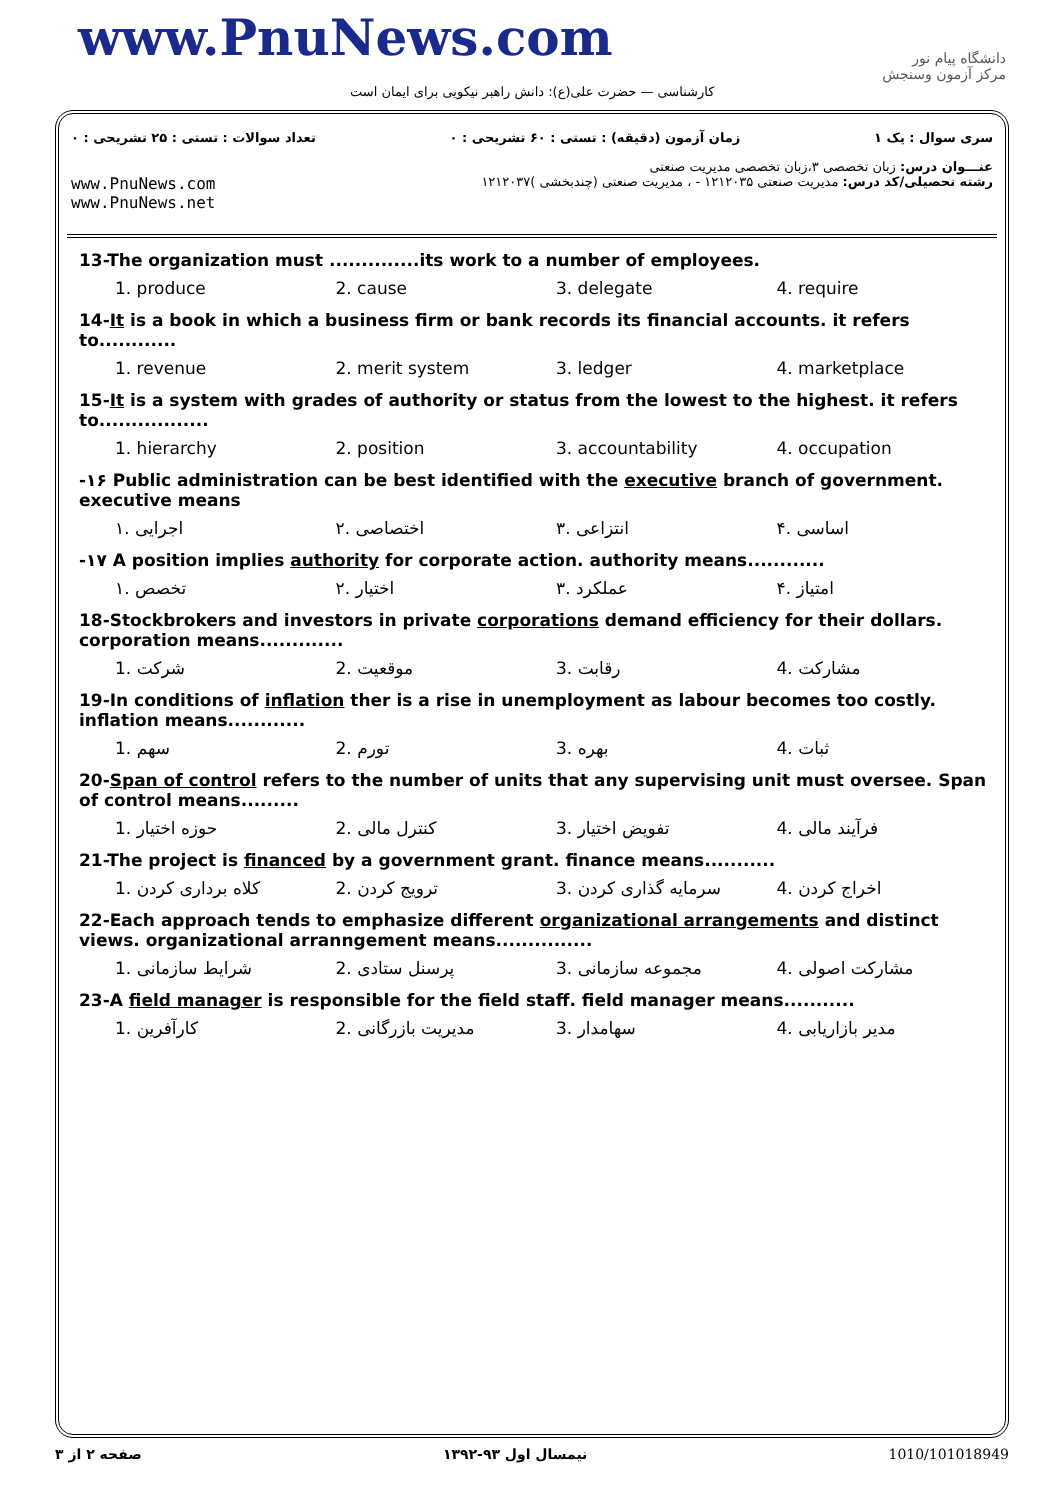www.PnuNews.com
کارشناسی — حضرت علی(ع): دانش راهبر نیکویی برای ایمان است
دانشگاه پیام نور
مرکز آزمون وسنجش
تعداد سوالات : تستی : ۲۵ تشریحی : ۰ زمان آزمون (دقیقه) : تستی : ۶۰ تشریحی : ۰ سری سوال : یک ۱
عنـــوان درس: زبان تخصصی ۳،زبان تخصصی مدیریت صنعتی
www.PnuNews.com
www.PnuNews.net رشته تحصیلی/کد درس: مدیریت صنعتی ۱۲۱۲۰۳۵ - ، مدیریت صنعتی (چندبخشی )۱۲۱۲۰۳۷
13-The organization must ..............its work to a number of employees.
1. produce 2. cause 3. delegate 4. require
14-It is a book in which a business firm or bank records its financial accounts. it refers to............
1. revenue 2. merit system 3. ledger 4. marketplace
15-It is a system with grades of authority or status from the lowest to the highest. it refers to.................
1. hierarchy 2. position 3. accountability 4. occupation
-۱۶ Public administration can be best identified with the executive branch of government. executive means
۱. اجرایی ۲. اختصاصی ۳. انتزاعی ۴. اساسی
-۱۷ A position implies authority for corporate action. authority means............
۱. تخصص ۲. اختیار ۳. عملکرد ۴. امتیاز
18-Stockbrokers and investors in private corporations demand efficiency for their dollars. corporation means.............
1. شرکت 2. موقعیت 3. رقابت 4. مشارکت
19-In conditions of inflation ther is a rise in unemployment as labour becomes too costly. inflation means............
1. سهم 2. تورم 3. بهره 4. ثبات
20-Span of control refers to the number of units that any supervising unit must oversee. Span of control means.........
1. حوزه اختیار 2. کنترل مالی 3. تفویض اختیار 4. فرآیند مالی
21-The project is financed by a government grant. finance means...........
1. کلاه برداری کردن 2. ترویج کردن 3. سرمایه گذاری کردن 4. اخراج کردن
22-Each approach tends to emphasize different organizational arrangements and distinct views. organizational arranngement means...............
1. شرایط سازمانی 2. پرسنل ستادی 3. مجموعه سازمانی 4. مشارکت اصولی
23-A field manager is responsible for the field staff. field manager means...........
1. کارآفرین 2. مدیریت بازرگانی 3. سهامدار 4. مدیر بازاریابی
صفحه ۲ از ۳ نیمسال اول ۹۳-۱۳۹۲ 1010/101018949